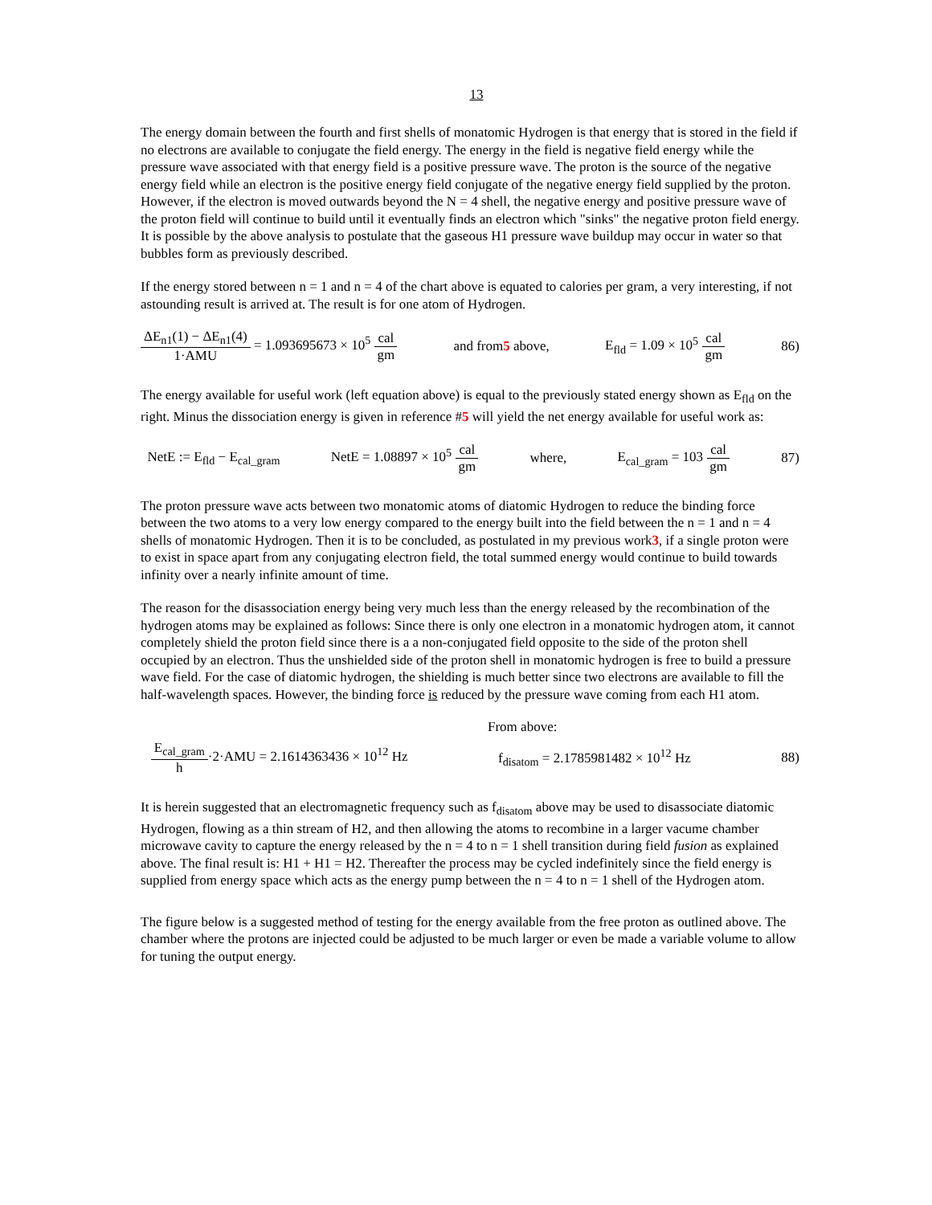13
The energy domain between the fourth and first shells of monatomic Hydrogen is that energy that is stored in the field if no electrons are available to conjugate the field energy. The energy in the field is negative field energy while the pressure wave associated with that energy field is a positive pressure wave. The proton is the source of the negative energy field while an electron is the positive energy field conjugate of the negative energy field supplied by the proton. However, if the electron is moved outwards beyond the N = 4 shell, the negative energy and positive pressure wave of the proton field will continue to build until it eventually finds an electron which "sinks" the negative proton field energy. It is possible by the above analysis to postulate that the gaseous H1 pressure wave buildup may occur in water so that bubbles form as previously described.
If the energy stored between n = 1 and n = 4 of the chart above is equated to calories per gram, a very interesting, if not astounding result is arrived at. The result is for one atom of Hydrogen.
ΔE<sub>n1</sub>(1) − ΔE<sub>n1</sub>(4) 1·AMU = 1.093695673 × 10<sup>5</sup> cal gm
and from5 above, E<sub>fld</sub> = 1.09 × 10<sup>5</sup> cal gm 86)
The energy available for useful work (left equation above) is equal to the previously stated energy shown as E<sub>fld</sub> on the right. Minus the dissociation energy is given in reference #5 will yield the net energy available for useful work as:
NetE := E<sub>fld</sub> − E<sub>cal_gram</sub> NetE = 1.08897 × 10<sup>5</sup> cal gm where, E<sub>cal_gram</sub> = 103 cal gm 87)
The proton pressure wave acts between two monatomic atoms of diatomic Hydrogen to reduce the binding force between the two atoms to a very low energy compared to the energy built into the field between the n = 1 and n = 4 shells of monatomic Hydrogen. Then it is to be concluded, as postulated in my previous work3, if a single proton were to exist in space apart from any conjugating electron field, the total summed energy would continue to build towards infinity over a nearly infinite amount of time.
The reason for the disassociation energy being very much less than the energy released by the recombination of the hydrogen atoms may be explained as follows: Since there is only one electron in a monatomic hydrogen atom, it cannot completely shield the proton field since there is a a non-conjugated field opposite to the side of the proton shell occupied by an electron. Thus the unshielded side of the proton shell in monatomic hydrogen is free to build a pressure wave field. For the case of diatomic hydrogen, the shielding is much better since two electrons are available to fill the half-wavelength spaces. However, the binding force is reduced by the pressure wave coming from each H1 atom.
From above:
E<sub>cal_gram</sub> h·2·AMU = 2.1614363436 × 10<sup>12</sup> Hz
f<sub>disatom</sub> = 2.1785981482 × 10<sup>12</sup> Hz
88)
It is herein suggested that an electromagnetic frequency such as f<sub>disatom</sub> above may be used to disassociate diatomic Hydrogen, flowing as a thin stream of H2, and then allowing the atoms to recombine in a larger vacume chamber microwave cavity to capture the energy released by the n = 4 to n = 1 shell transition during field fusion as explained above. The final result is: H1 + H1 = H2. Thereafter the process may be cycled indefinitely since the field energy is supplied from energy space which acts as the energy pump between the n = 4 to n = 1 shell of the Hydrogen atom.
The figure below is a suggested method of testing for the energy available from the free proton as outlined above. The chamber where the protons are injected could be adjusted to be much larger or even be made a variable volume to allow for tuning the output energy.